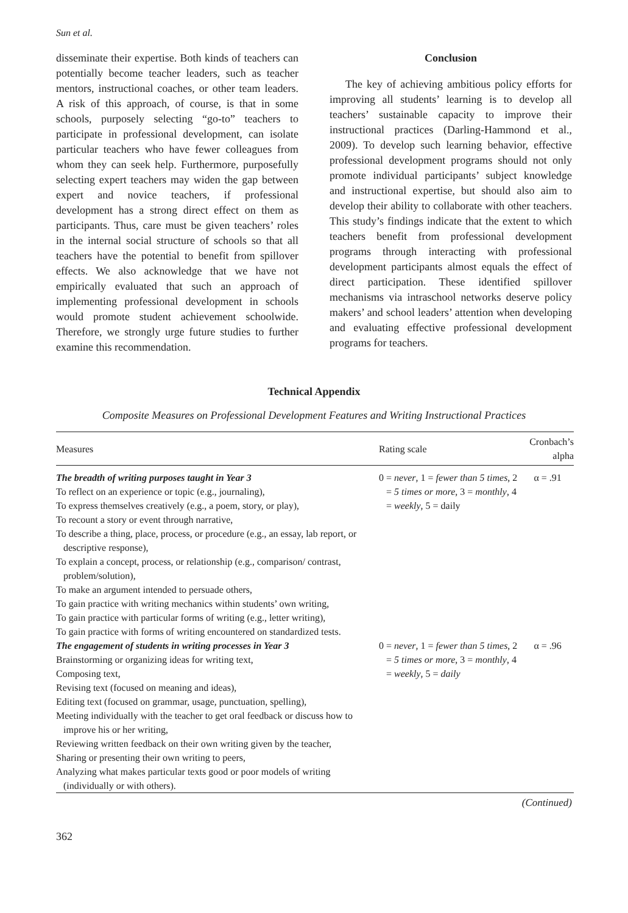Sun et al.
disseminate their expertise. Both kinds of teachers can potentially become teacher leaders, such as teacher mentors, instructional coaches, or other team leaders. A risk of this approach, of course, is that in some schools, purposely selecting “go-to” teachers to participate in professional development, can isolate particular teachers who have fewer colleagues from whom they can seek help. Furthermore, purposefully selecting expert teachers may widen the gap between expert and novice teachers, if professional development has a strong direct effect on them as participants. Thus, care must be given teachers’ roles in the internal social structure of schools so that all teachers have the potential to benefit from spillover effects. We also acknowledge that we have not empirically evaluated that such an approach of implementing professional development in schools would promote student achievement schoolwide. Therefore, we strongly urge future studies to further examine this recommendation.
Conclusion
The key of achieving ambitious policy efforts for improving all students’ learning is to develop all teachers’ sustainable capacity to improve their instructional practices (Darling-Hammond et al., 2009). To develop such learning behavior, effective professional development programs should not only promote individual participants’ subject knowledge and instructional expertise, but should also aim to develop their ability to collaborate with other teachers. This study’s findings indicate that the extent to which teachers benefit from professional development programs through interacting with professional development participants almost equals the effect of direct participation. These identified spillover mechanisms via intraschool networks deserve policy makers’ and school leaders’ attention when developing and evaluating effective professional development programs for teachers.
Technical Appendix
Composite Measures on Professional Development Features and Writing Instructional Practices
| Measures | Rating scale | Cronbach’s alpha |
| --- | --- | --- |
| The breadth of writing purposes taught in Year 3 To reflect on an experience or topic (e.g., journaling), To express themselves creatively (e.g., a poem, story, or play), To recount a story or event through narrative, To describe a thing, place, process, or procedure (e.g., an essay, lab report, or descriptive response), To explain a concept, process, or relationship (e.g., comparison/ contrast, problem/solution), To make an argument intended to persuade others, To gain practice with writing mechanics within students’ own writing, To gain practice with particular forms of writing (e.g., letter writing), To gain practice with forms of writing encountered on standardized tests. | 0 = never , 1 = fewer than 5 times , 2 = 5 times or more , 3 = monthly , 4 = weekly , 5 = daily | α = .91 |
| The engagement of students in writing processes in Year 3 Brainstorming or organizing ideas for writing text, Composing text, Revising text (focused on meaning and ideas), Editing text (focused on grammar, usage, punctuation, spelling), Meeting individually with the teacher to get oral feedback or discuss how to improve his or her writing, Reviewing written feedback on their own writing given by the teacher, Sharing or presenting their own writing to peers, Analyzing what makes particular texts good or poor models of writing (individually or with others). | 0 = never , 1 = fewer than 5 times , 2 = 5 times or more , 3 = monthly , 4 = weekly , 5 = daily | α = .96 |
(Continued)
362